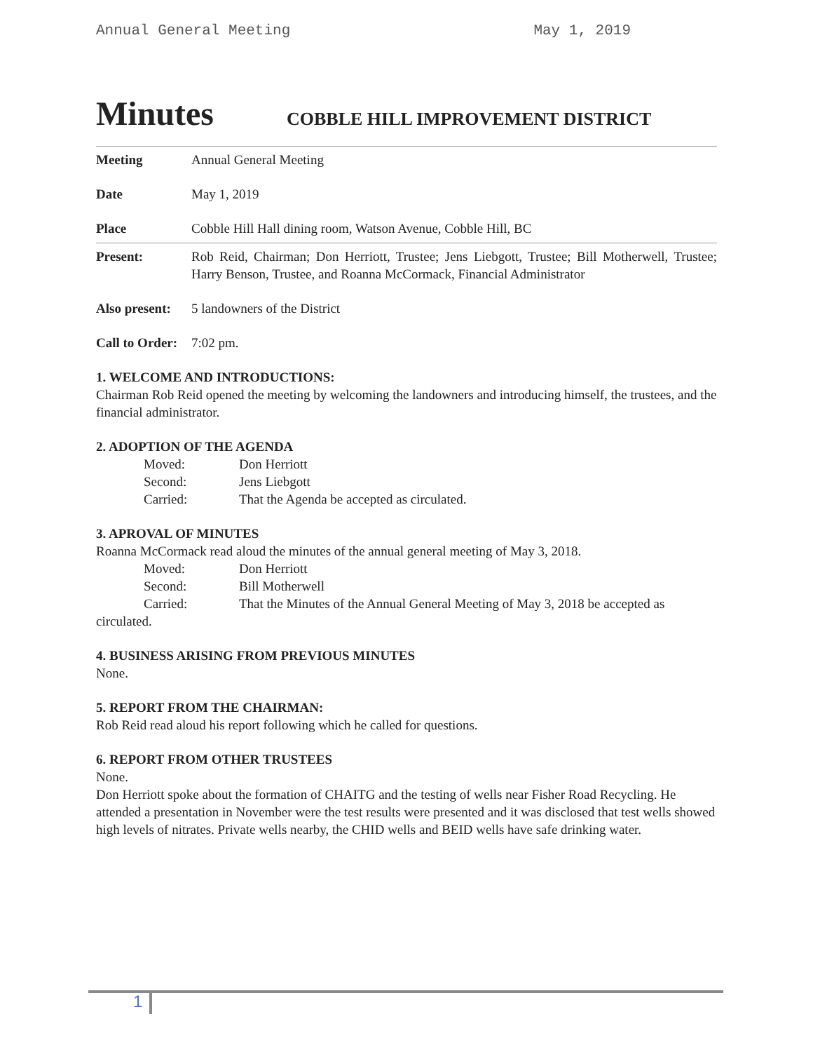Annual General Meeting May 1, 2019
Minutes COBBLE HILL IMPROVEMENT DISTRICT
Meeting Annual General Meeting
Date May 1, 2019
Place Cobble Hill Hall dining room, Watson Avenue, Cobble Hill, BC
Present: Rob Reid, Chairman; Don Herriott, Trustee; Jens Liebgott, Trustee; Bill Motherwell, Trustee; Harry Benson, Trustee, and Roanna McCormack, Financial Administrator
Also present: 5 landowners of the District
Call to Order: 7:02 pm.
1. WELCOME AND INTRODUCTIONS:
Chairman Rob Reid opened the meeting by welcoming the landowners and introducing himself, the trustees, and the financial administrator.
2. ADOPTION OF THE AGENDA
Moved: Don Herriott
Second: Jens Liebgott
Carried: That the Agenda be accepted as circulated.
3. APROVAL OF MINUTES
Roanna McCormack read aloud the minutes of the annual general meeting of May 3, 2018.
Moved: Don Herriott
Second: Bill Motherwell
Carried: That the Minutes of the Annual General Meeting of May 3, 2018 be accepted as
circulated.
4. BUSINESS ARISING FROM PREVIOUS MINUTES
None.
5. REPORT FROM THE CHAIRMAN:
Rob Reid read aloud his report following which he called for questions.
6. REPORT FROM OTHER TRUSTEES
None.
Don Herriott spoke about the formation of CHAITG and the testing of wells near Fisher Road Recycling. He attended a presentation in November were the test results were presented and it was disclosed that test wells showed high levels of nitrates. Private wells nearby, the CHID wells and BEID wells have safe drinking water.
1